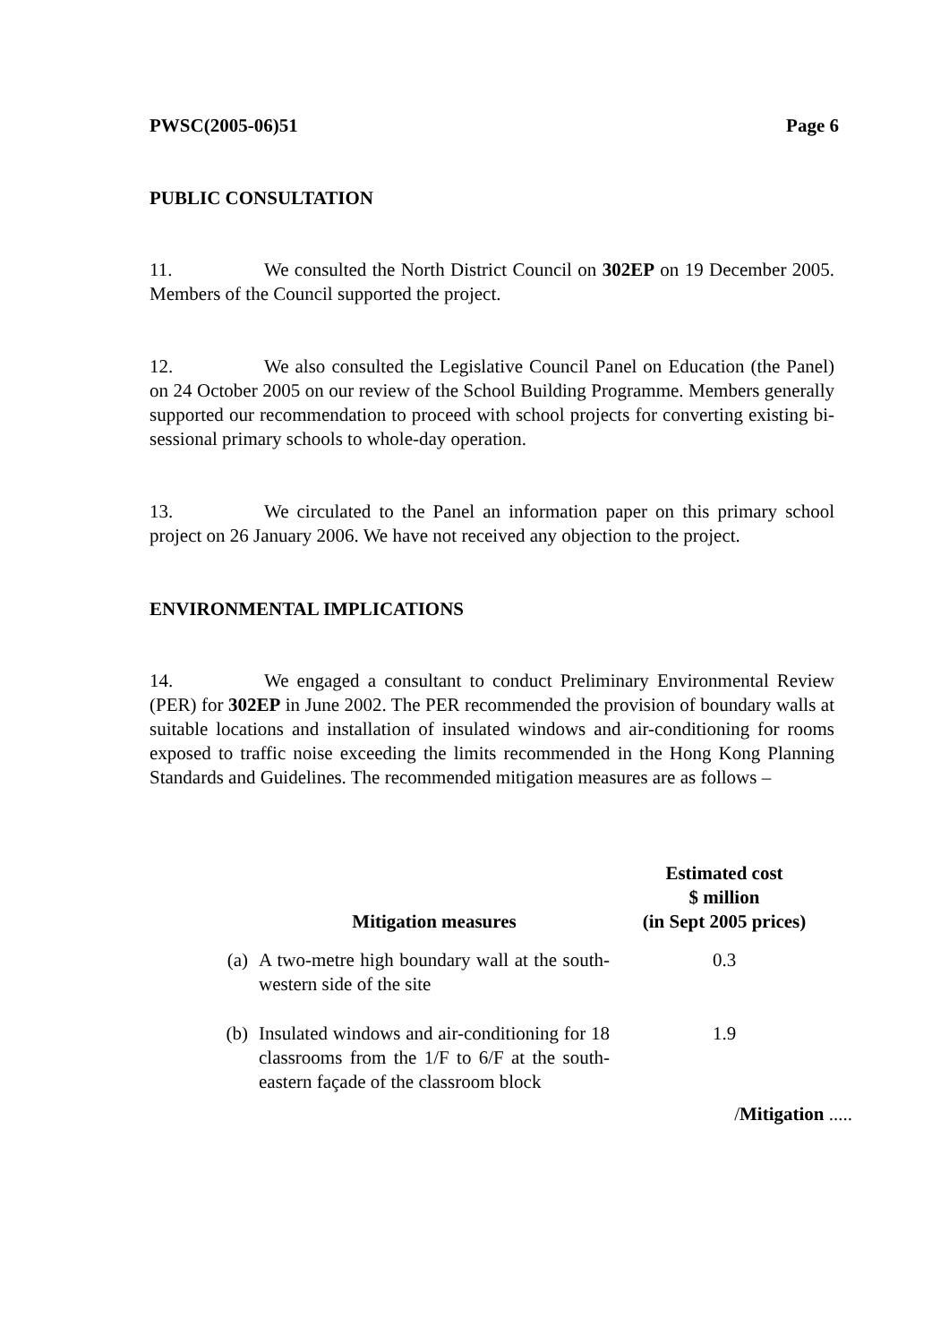PWSC(2005-06)51 Page 6
PUBLIC CONSULTATION
11. We consulted the North District Council on 302EP on 19 December 2005. Members of the Council supported the project.
12. We also consulted the Legislative Council Panel on Education (the Panel) on 24 October 2005 on our review of the School Building Programme. Members generally supported our recommendation to proceed with school projects for converting existing bi-sessional primary schools to whole-day operation.
13. We circulated to the Panel an information paper on this primary school project on 26 January 2006. We have not received any objection to the project.
ENVIRONMENTAL IMPLICATIONS
14. We engaged a consultant to conduct Preliminary Environmental Review (PER) for 302EP in June 2002. The PER recommended the provision of boundary walls at suitable locations and installation of insulated windows and air-conditioning for rooms exposed to traffic noise exceeding the limits recommended in the Hong Kong Planning Standards and Guidelines. The recommended mitigation measures are as follows –
| | Mitigation measures | Estimated cost $ million (in Sept 2005 prices) |
| --- | --- | --- |
| (a) | A two-metre high boundary wall at the south-western side of the site | 0.3 |
| (b) | Insulated windows and air-conditioning for 18 classrooms from the 1/F to 6/F at the south-eastern façade of the classroom block | 1.9 |
/Mitigation .....